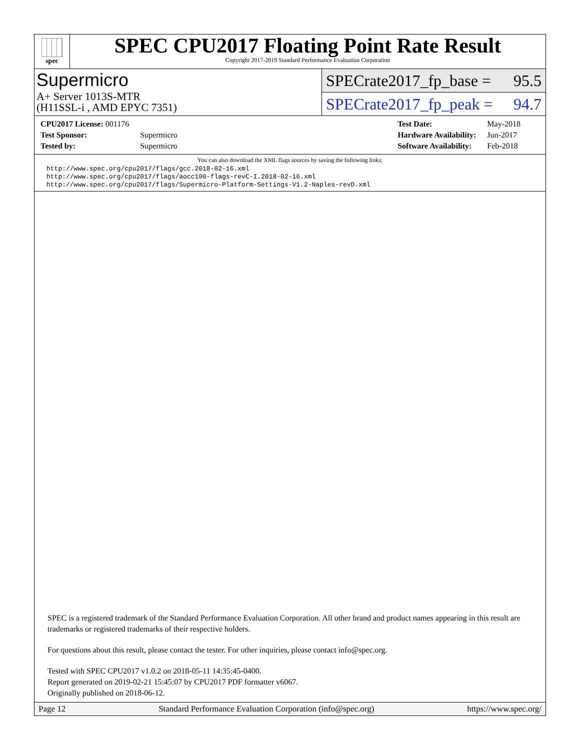spec
SPEC CPU2017 Floating Point Rate Result
Copyright 2017-2019 Standard Performance Evaluation Corporation
Supermicro
A+ Server 1013S-MTR
(H11SSL-i , AMD EPYC 7351)
SPECrate2017_fp_base = 95.5
SPECrate2017_fp_peak = 94.7
| CPU2017 License: 001176 | |
| Test Sponsor: | Supermicro |
| Tested by: | Supermicro |
| Test Date: | May-2018 |
| Hardware Availability: | Jun-2017 |
| Software Availability: | Feb-2018 |
You can also download the XML flags sources by saving the following links:
http://www.spec.org/cpu2017/flags/gcc.2018-02-16.xml
http://www.spec.org/cpu2017/flags/aocc100-flags-revC-I.2018-02-16.xml
http://www.spec.org/cpu2017/flags/Supermicro-Platform-Settings-V1.2-Naples-revD.xml
SPEC is a registered trademark of the Standard Performance Evaluation Corporation. All other brand and product names appearing in this result are trademarks or registered trademarks of their respective holders.
For questions about this result, please contact the tester. For other inquiries, please contact info@spec.org.
Tested with SPEC CPU2017 v1.0.2 on 2018-05-11 14:35:45-0400.
Report generated on 2019-02-21 15:45:07 by CPU2017 PDF formatter v6067.
Originally published on 2018-06-12.
Page 12 Standard Performance Evaluation Corporation (info@spec.org) https://www.spec.org/